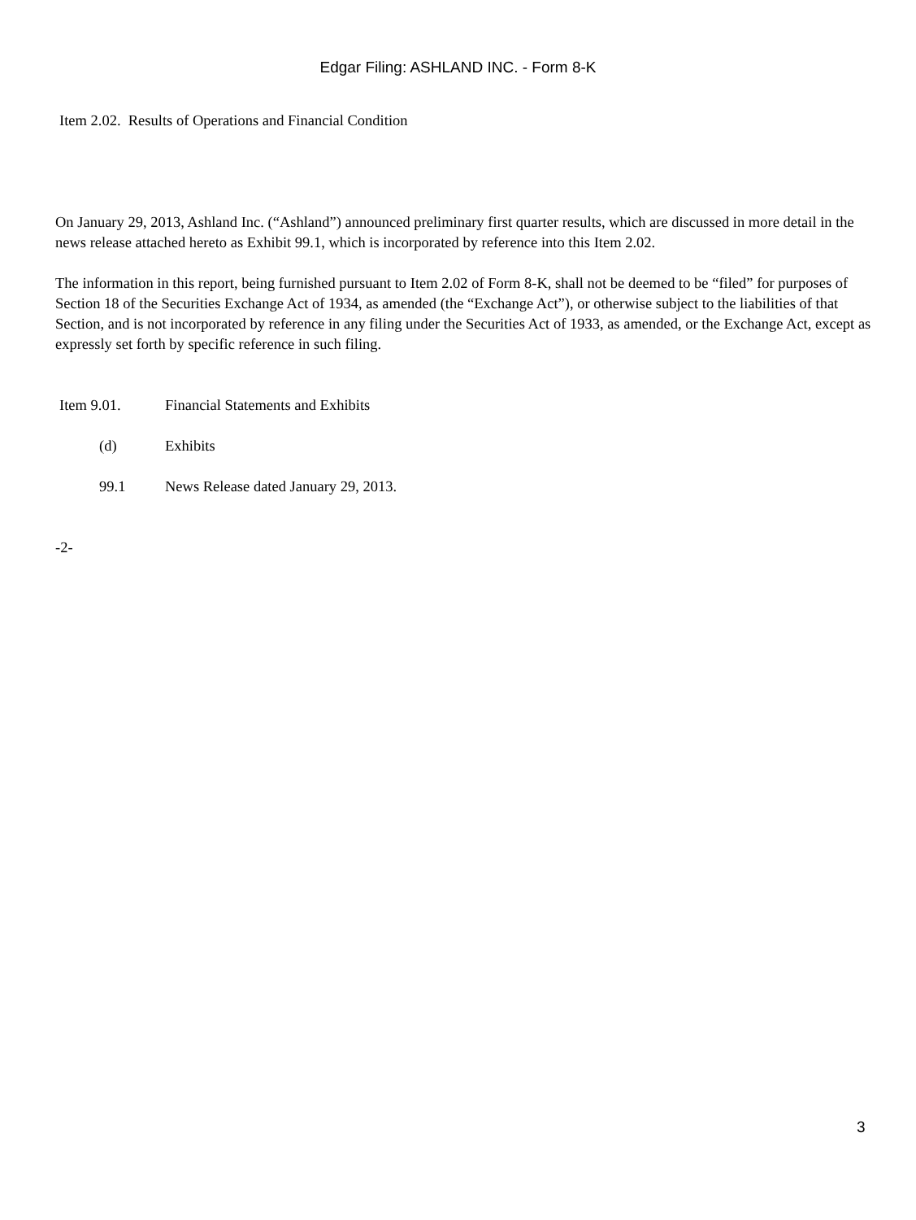Edgar Filing: ASHLAND INC. - Form 8-K
Item 2.02. Results of Operations and Financial Condition
On January 29, 2013, Ashland Inc. (“Ashland”) announced preliminary first quarter results, which are discussed in more detail in the news release attached hereto as Exhibit 99.1, which is incorporated by reference into this Item 2.02.
The information in this report, being furnished pursuant to Item 2.02 of Form 8-K, shall not be deemed to be “filed” for purposes of Section 18 of the Securities Exchange Act of 1934, as amended (the “Exchange Act”), or otherwise subject to the liabilities of that Section, and is not incorporated by reference in any filing under the Securities Act of 1933, as amended, or the Exchange Act, except as expressly set forth by specific reference in such filing.
Item 9.01. Financial Statements and Exhibits
(d) Exhibits
99.1 News Release dated January 29, 2013.
-2-
3